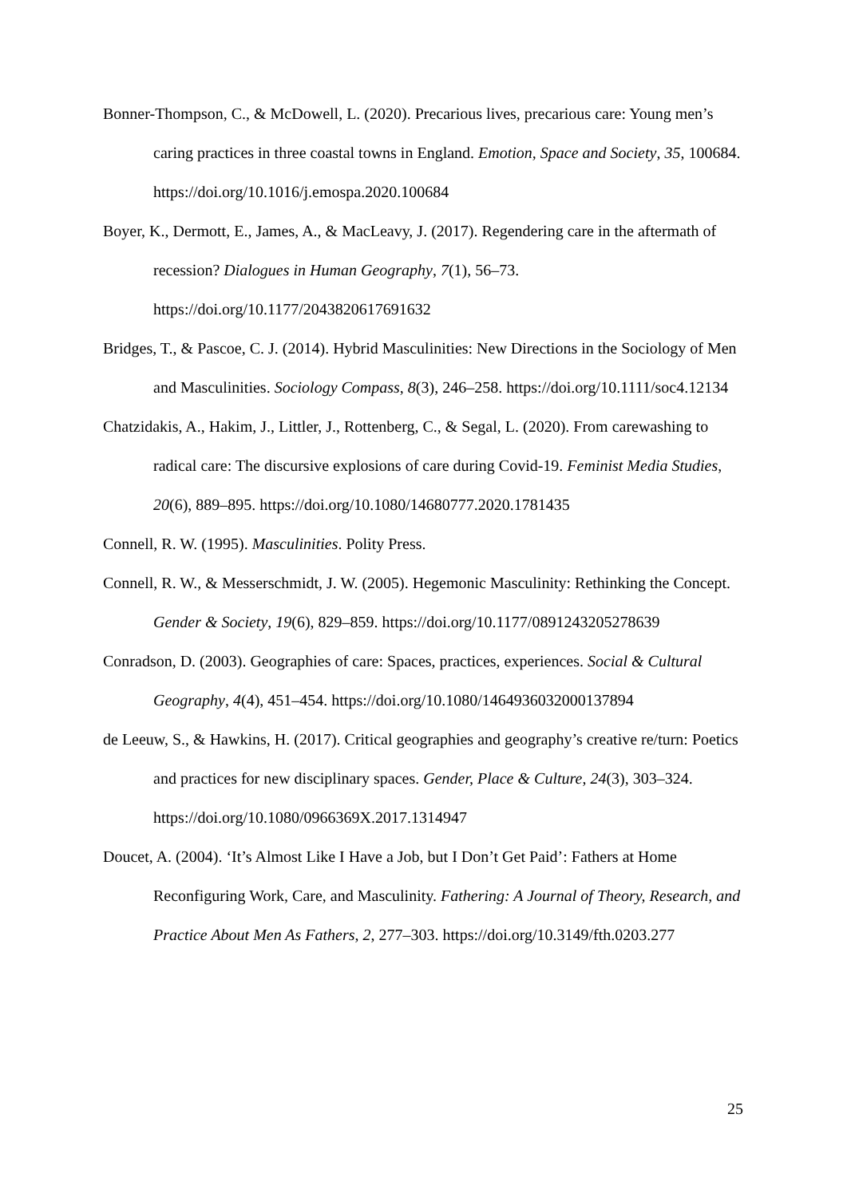Bonner-Thompson, C., & McDowell, L. (2020). Precarious lives, precarious care: Young men’s caring practices in three coastal towns in England. Emotion, Space and Society, 35, 100684. https://doi.org/10.1016/j.emospa.2020.100684
Boyer, K., Dermott, E., James, A., & MacLeavy, J. (2017). Regendering care in the aftermath of recession? Dialogues in Human Geography, 7(1), 56–73. https://doi.org/10.1177/2043820617691632
Bridges, T., & Pascoe, C. J. (2014). Hybrid Masculinities: New Directions in the Sociology of Men and Masculinities. Sociology Compass, 8(3), 246–258. https://doi.org/10.1111/soc4.12134
Chatzidakis, A., Hakim, J., Littler, J., Rottenberg, C., & Segal, L. (2020). From carewashing to radical care: The discursive explosions of care during Covid-19. Feminist Media Studies, 20(6), 889–895. https://doi.org/10.1080/14680777.2020.1781435
Connell, R. W. (1995). Masculinities. Polity Press.
Connell, R. W., & Messerschmidt, J. W. (2005). Hegemonic Masculinity: Rethinking the Concept. Gender & Society, 19(6), 829–859. https://doi.org/10.1177/0891243205278639
Conradson, D. (2003). Geographies of care: Spaces, practices, experiences. Social & Cultural Geography, 4(4), 451–454. https://doi.org/10.1080/1464936032000137894
de Leeuw, S., & Hawkins, H. (2017). Critical geographies and geography’s creative re/turn: Poetics and practices for new disciplinary spaces. Gender, Place & Culture, 24(3), 303–324. https://doi.org/10.1080/0966369X.2017.1314947
Doucet, A. (2004). ‘It’s Almost Like I Have a Job, but I Don’t Get Paid’: Fathers at Home Reconfiguring Work, Care, and Masculinity. Fathering: A Journal of Theory, Research, and Practice About Men As Fathers, 2, 277–303. https://doi.org/10.3149/fth.0203.277
25